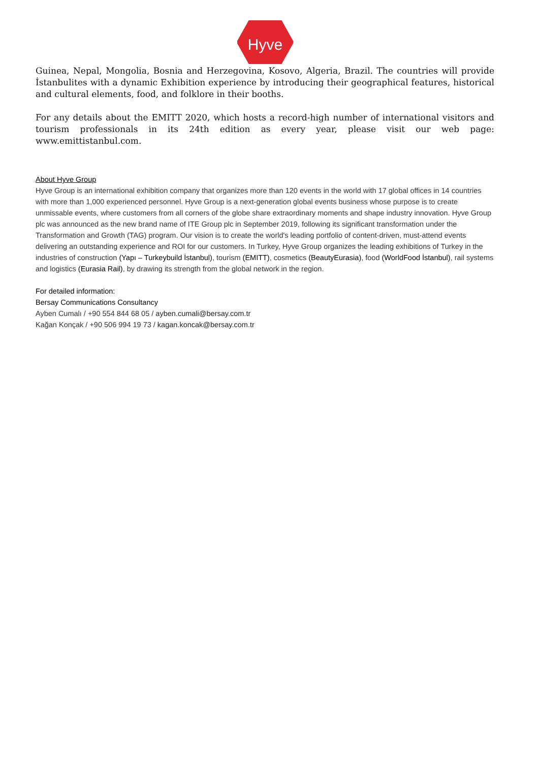Hyve
Guinea, Nepal, Mongolia, Bosnia and Herzegovina, Kosovo, Algeria, Brazil. The countries will provide İstanbulites with a dynamic Exhibition experience by introducing their geographical features, historical and cultural elements, food, and folklore in their booths.
For any details about the EMITT 2020, which hosts a record-high number of international visitors and tourism professionals in its 24th edition as every year, please visit our web page: www.emittistanbul.com.
About Hyve Group
Hyve Group is an international exhibition company that organizes more than 120 events in the world with 17 global offices in 14 countries with more than 1,000 experienced personnel. Hyve Group is a next-generation global events business whose purpose is to create unmissable events, where customers from all corners of the globe share extraordinary moments and shape industry innovation. Hyve Group plc was announced as the new brand name of ITE Group plc in September 2019, following its significant transformation under the Transformation and Growth (TAG) program. Our vision is to create the world's leading portfolio of content-driven, must-attend events delivering an outstanding experience and ROI for our customers. In Turkey, Hyve Group organizes the leading exhibitions of Turkey in the industries of construction (Yapı – Turkeybuild İstanbul), tourism (EMITT), cosmetics (BeautyEurasia), food (WorldFood İstanbul), rail systems and logistics (Eurasia Rail), by drawing its strength from the global network in the region.
For detailed information:
Bersay Communications Consultancy
Ayben Cumalı / +90 554 844 68 05 / ayben.cumali@bersay.com.tr
Kağan Konçak / +90 506 994 19 73 / kagan.koncak@bersay.com.tr